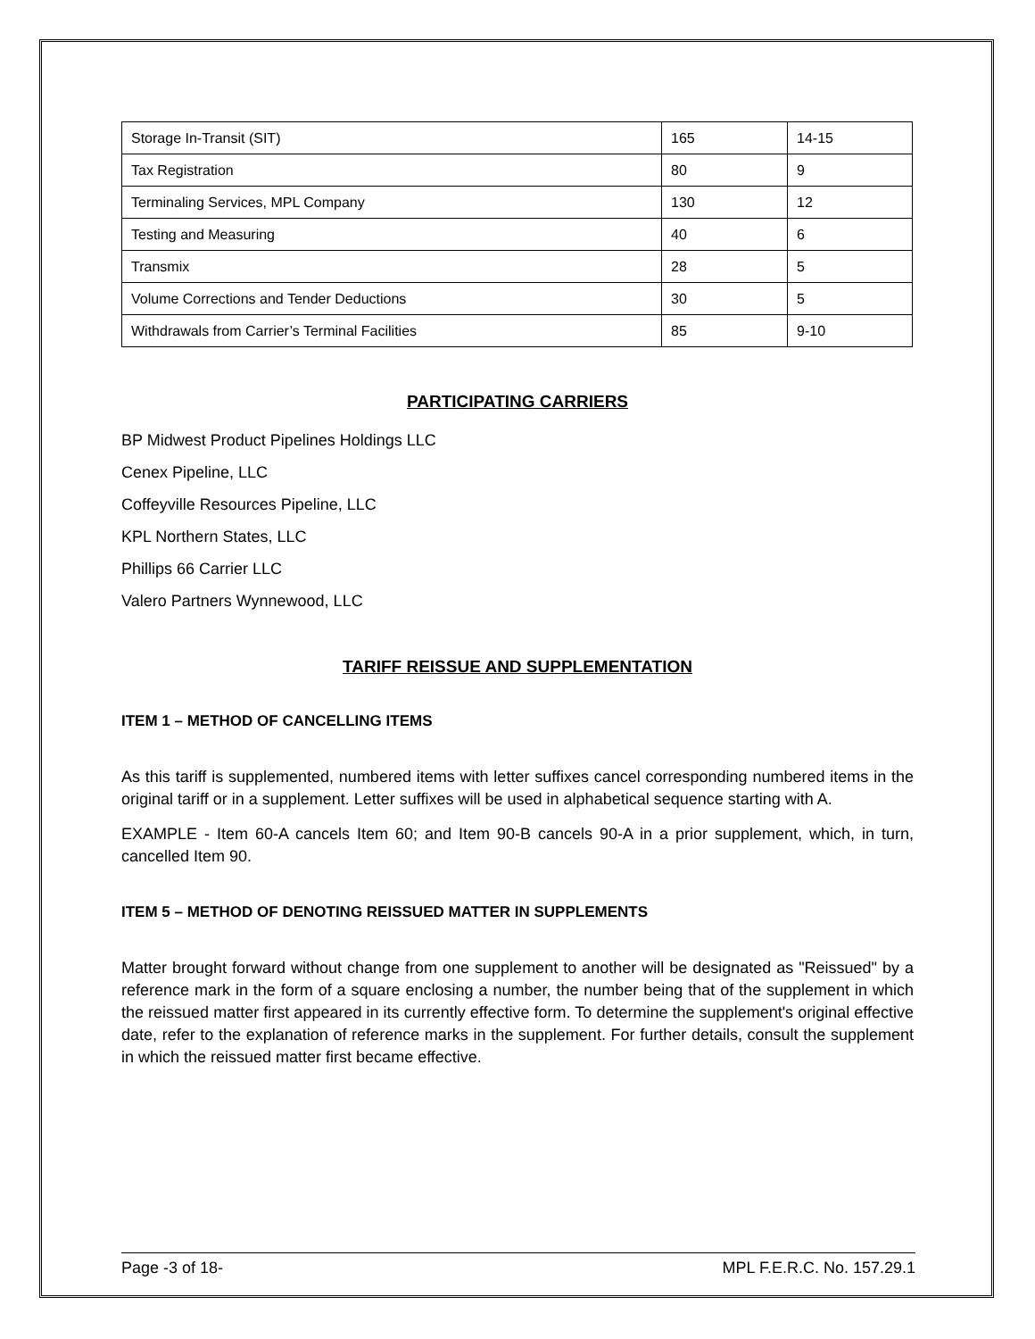| Storage In-Transit (SIT) | 165 | 14-15 |
| Tax Registration | 80 | 9 |
| Terminaling Services, MPL Company | 130 | 12 |
| Testing and Measuring | 40 | 6 |
| Transmix | 28 | 5 |
| Volume Corrections and Tender Deductions | 30 | 5 |
| Withdrawals from Carrier’s Terminal Facilities | 85 | 9-10 |
PARTICIPATING CARRIERS
BP Midwest Product Pipelines Holdings LLC
Cenex Pipeline, LLC
Coffeyville Resources Pipeline, LLC
KPL Northern States, LLC
Phillips 66 Carrier LLC
Valero Partners Wynnewood, LLC
TARIFF REISSUE AND SUPPLEMENTATION
ITEM 1 – METHOD OF CANCELLING ITEMS
As this tariff is supplemented, numbered items with letter suffixes cancel corresponding numbered items in the original tariff or in a supplement. Letter suffixes will be used in alphabetical sequence starting with A.
EXAMPLE - Item 60-A cancels Item 60; and Item 90-B cancels 90-A in a prior supplement, which, in turn, cancelled Item 90.
ITEM 5 – METHOD OF DENOTING REISSUED MATTER IN SUPPLEMENTS
Matter brought forward without change from one supplement to another will be designated as "Reissued" by a reference mark in the form of a square enclosing a number, the number being that of the supplement in which the reissued matter first appeared in its currently effective form. To determine the supplement's original effective date, refer to the explanation of reference marks in the supplement. For further details, consult the supplement in which the reissued matter first became effective.
Page -3 of 18- MPL F.E.R.C. No. 157.29.1